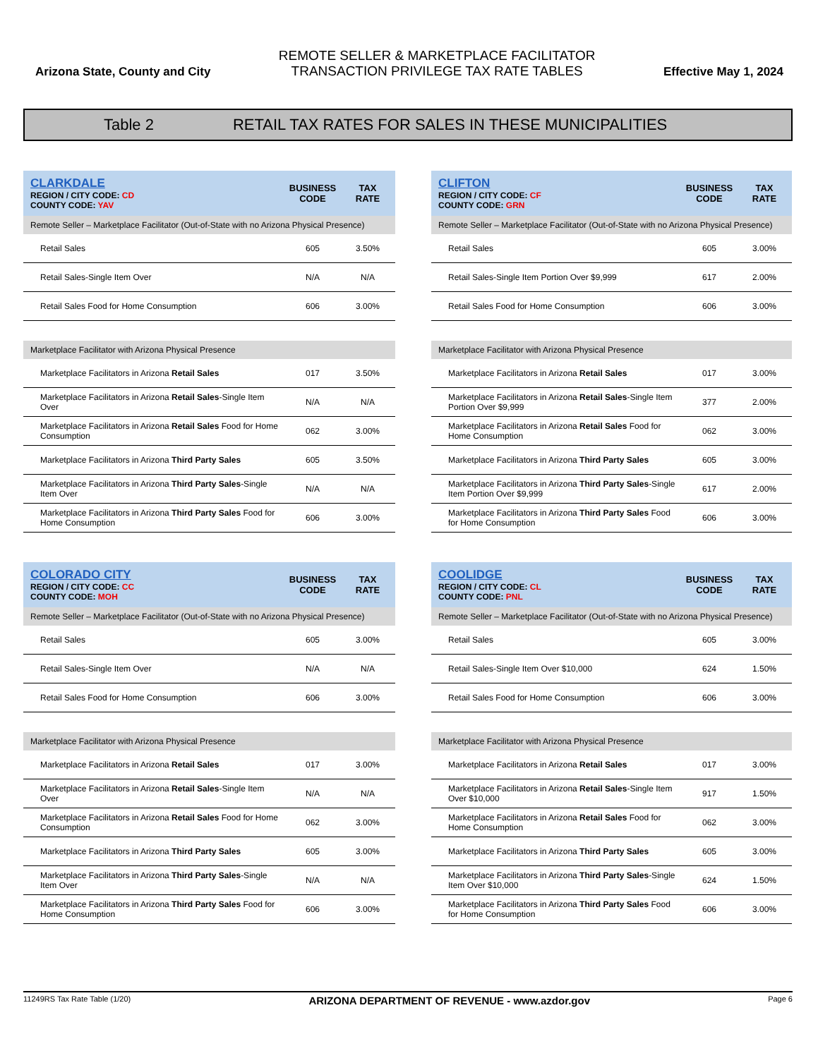Arizona State, County and City
REMOTE SELLER & MARKETPLACE FACILITATOR
TRANSACTION PRIVILEGE TAX RATE TABLES
Effective May 1, 2024
Table 2 RETAIL TAX RATES FOR SALES IN THESE MUNICIPALITIES
| CLARKDALE REGION / CITY CODE: CD COUNTY CODE: YAV | BUSINESS CODE | TAX RATE |
| Remote Seller – Marketplace Facilitator (Out-of-State with no Arizona Physical Presence) | | |
| Retail Sales | 605 | 3.50% |
| Retail Sales-Single Item Over | N/A | N/A |
| Retail Sales Food for Home Consumption | 606 | 3.00% |
| Marketplace Facilitator with Arizona Physical Presence | | |
| Marketplace Facilitators in Arizona Retail Sales | 017 | 3.50% |
| Marketplace Facilitators in Arizona Retail Sales -Single Item Over | N/A | N/A |
| Marketplace Facilitators in Arizona Retail Sales Food for Home Consumption | 062 | 3.00% |
| Marketplace Facilitators in Arizona Third Party Sales | 605 | 3.50% |
| Marketplace Facilitators in Arizona Third Party Sales -Single Item Over | N/A | N/A |
| Marketplace Facilitators in Arizona Third Party Sales Food for Home Consumption | 606 | 3.00% |
| CLIFTON REGION / CITY CODE: CF COUNTY CODE: GRN | BUSINESS CODE | TAX RATE |
| Remote Seller – Marketplace Facilitator (Out-of-State with no Arizona Physical Presence) | | |
| Retail Sales | 605 | 3.00% |
| Retail Sales-Single Item Portion Over $9,999 | 617 | 2.00% |
| Retail Sales Food for Home Consumption | 606 | 3.00% |
| Marketplace Facilitator with Arizona Physical Presence | | |
| Marketplace Facilitators in Arizona Retail Sales | 017 | 3.00% |
| Marketplace Facilitators in Arizona Retail Sales -Single Item Portion Over $9,999 | 377 | 2.00% |
| Marketplace Facilitators in Arizona Retail Sales Food for Home Consumption | 062 | 3.00% |
| Marketplace Facilitators in Arizona Third Party Sales | 605 | 3.00% |
| Marketplace Facilitators in Arizona Third Party Sales -Single Item Portion Over $9,999 | 617 | 2.00% |
| Marketplace Facilitators in Arizona Third Party Sales Food for Home Consumption | 606 | 3.00% |
| COLORADO CITY REGION / CITY CODE: CC COUNTY CODE: MOH | BUSINESS CODE | TAX RATE |
| Remote Seller – Marketplace Facilitator (Out-of-State with no Arizona Physical Presence) | | |
| Retail Sales | 605 | 3.00% |
| Retail Sales-Single Item Over | N/A | N/A |
| Retail Sales Food for Home Consumption | 606 | 3.00% |
| Marketplace Facilitator with Arizona Physical Presence | | |
| Marketplace Facilitators in Arizona Retail Sales | 017 | 3.00% |
| Marketplace Facilitators in Arizona Retail Sales -Single Item Over | N/A | N/A |
| Marketplace Facilitators in Arizona Retail Sales Food for Home Consumption | 062 | 3.00% |
| Marketplace Facilitators in Arizona Third Party Sales | 605 | 3.00% |
| Marketplace Facilitators in Arizona Third Party Sales -Single Item Over | N/A | N/A |
| Marketplace Facilitators in Arizona Third Party Sales Food for Home Consumption | 606 | 3.00% |
| COOLIDGE REGION / CITY CODE: CL COUNTY CODE: PNL | BUSINESS CODE | TAX RATE |
| Remote Seller – Marketplace Facilitator (Out-of-State with no Arizona Physical Presence) | | |
| Retail Sales | 605 | 3.00% |
| Retail Sales-Single Item Over $10,000 | 624 | 1.50% |
| Retail Sales Food for Home Consumption | 606 | 3.00% |
| Marketplace Facilitator with Arizona Physical Presence | | |
| Marketplace Facilitators in Arizona Retail Sales | 017 | 3.00% |
| Marketplace Facilitators in Arizona Retail Sales -Single Item Over $10,000 | 917 | 1.50% |
| Marketplace Facilitators in Arizona Retail Sales Food for Home Consumption | 062 | 3.00% |
| Marketplace Facilitators in Arizona Third Party Sales | 605 | 3.00% |
| Marketplace Facilitators in Arizona Third Party Sales -Single Item Over $10,000 | 624 | 1.50% |
| Marketplace Facilitators in Arizona Third Party Sales Food for Home Consumption | 606 | 3.00% |
11249RS Tax Rate Table (1/20) ARIZONA DEPARTMENT OF REVENUE - www.azdor.gov Page 6